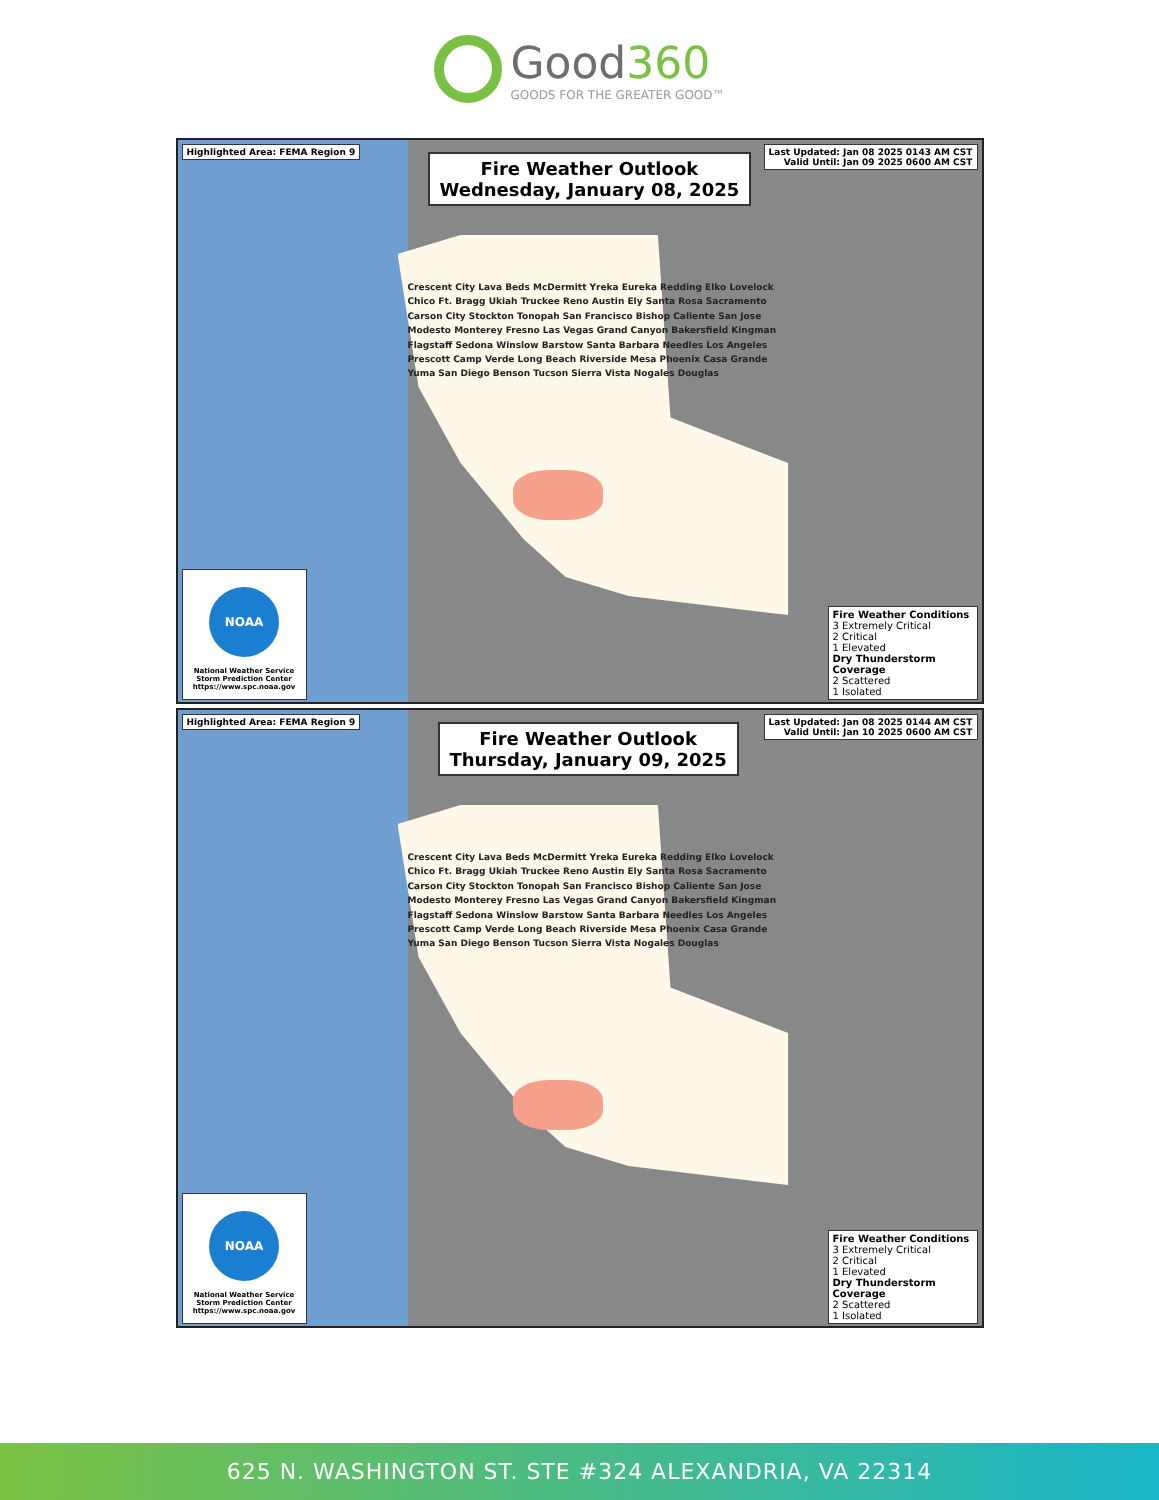Good360
GOODS FOR THE GREATER GOOD™
Highlighted Area: FEMA Region 9
Fire Weather Outlook
Wednesday, January 08, 2025
Last Updated: Jan 08 2025 0143 AM CST
Valid Until: Jan 09 2025 0600 AM CST
Crescent City Lava Beds McDermitt Yreka Eureka Redding Elko Lovelock Chico Ft. Bragg Ukiah Truckee Reno Austin Ely Santa Rosa Sacramento Carson City Stockton Tonopah San Francisco Bishop Caliente San Jose Modesto Monterey Fresno Las Vegas Grand Canyon Bakersfield Kingman Flagstaff Sedona Winslow Barstow Santa Barbara Needles Los Angeles Prescott Camp Verde Long Beach Riverside Mesa Phoenix Casa Grande Yuma San Diego Benson Tucson Sierra Vista Nogales Douglas
NOAA
National Weather Service
Storm Prediction Center
https://www.spc.noaa.gov
Fire Weather Conditions
3 Extremely Critical
2 Critical
1 Elevated
Dry Thunderstorm Coverage
2 Scattered
1 Isolated
Highlighted Area: FEMA Region 9
Fire Weather Outlook
Thursday, January 09, 2025
Last Updated: Jan 08 2025 0144 AM CST
Valid Until: Jan 10 2025 0600 AM CST
Crescent City Lava Beds McDermitt Yreka Eureka Redding Elko Lovelock Chico Ft. Bragg Ukiah Truckee Reno Austin Ely Santa Rosa Sacramento Carson City Stockton Tonopah San Francisco Bishop Caliente San Jose Modesto Monterey Fresno Las Vegas Grand Canyon Bakersfield Kingman Flagstaff Sedona Winslow Barstow Santa Barbara Needles Los Angeles Prescott Camp Verde Long Beach Riverside Mesa Phoenix Casa Grande Yuma San Diego Benson Tucson Sierra Vista Nogales Douglas
NOAA
National Weather Service
Storm Prediction Center
https://www.spc.noaa.gov
Fire Weather Conditions
3 Extremely Critical
2 Critical
1 Elevated
Dry Thunderstorm Coverage
2 Scattered
1 Isolated
625 N. WASHINGTON ST. STE #324 ALEXANDRIA, VA 22314